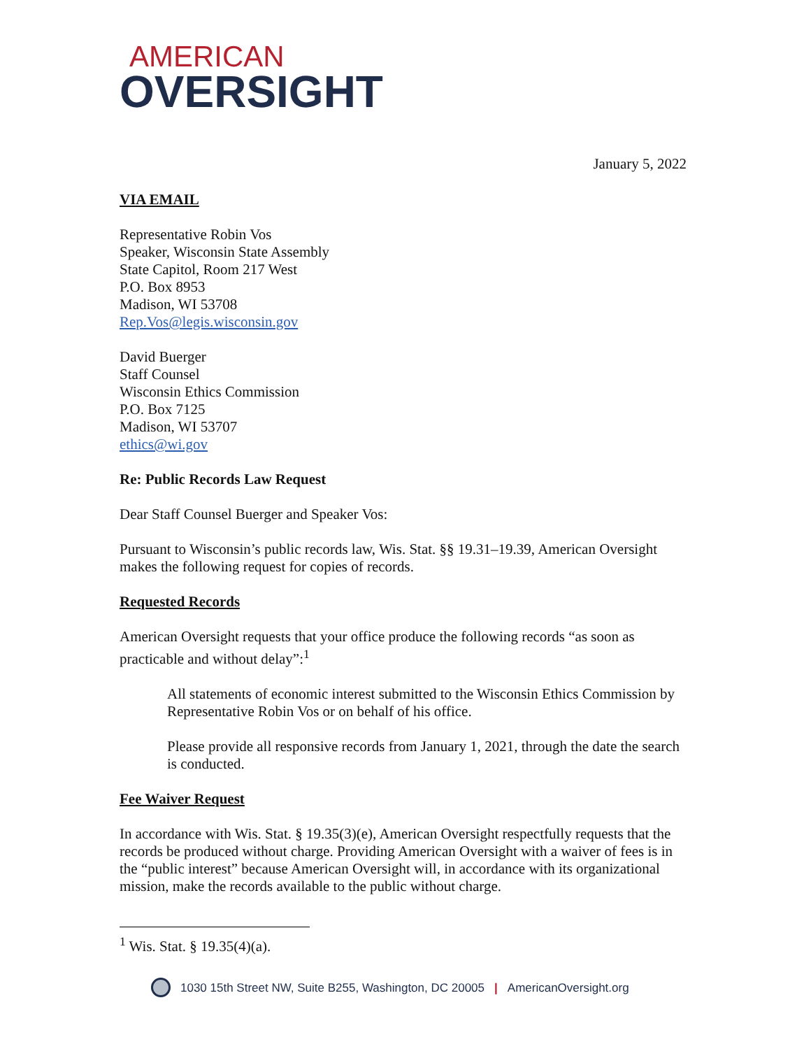AMERICAN
OVERSIGHT
January 5, 2022
VIA EMAIL
Representative Robin Vos
Speaker, Wisconsin State Assembly
State Capitol, Room 217 West
P.O. Box 8953
Madison, WI 53708
Rep.Vos@legis.wisconsin.gov
David Buerger
Staff Counsel
Wisconsin Ethics Commission
P.O. Box 7125
Madison, WI 53707
ethics@wi.gov
Re: Public Records Law Request
Dear Staff Counsel Buerger and Speaker Vos:
Pursuant to Wisconsin’s public records law, Wis. Stat. §§ 19.31–19.39, American Oversight makes the following request for copies of records.
Requested Records
American Oversight requests that your office produce the following records “as soon as practicable and without delay”:<sup>1</sup>
All statements of economic interest submitted to the Wisconsin Ethics Commission by Representative Robin Vos or on behalf of his office.
Please provide all responsive records from January 1, 2021, through the date the search is conducted.
Fee Waiver Request
In accordance with Wis. Stat. § 19.35(3)(e), American Oversight respectfully requests that the records be produced without charge. Providing American Oversight with a waiver of fees is in the “public interest” because American Oversight will, in accordance with its organizational mission, make the records available to the public without charge.
<sup>1</sup> Wis. Stat. § 19.35(4)(a).
1030 15th Street NW, Suite B255, Washington, DC 20005 | AmericanOversight.org